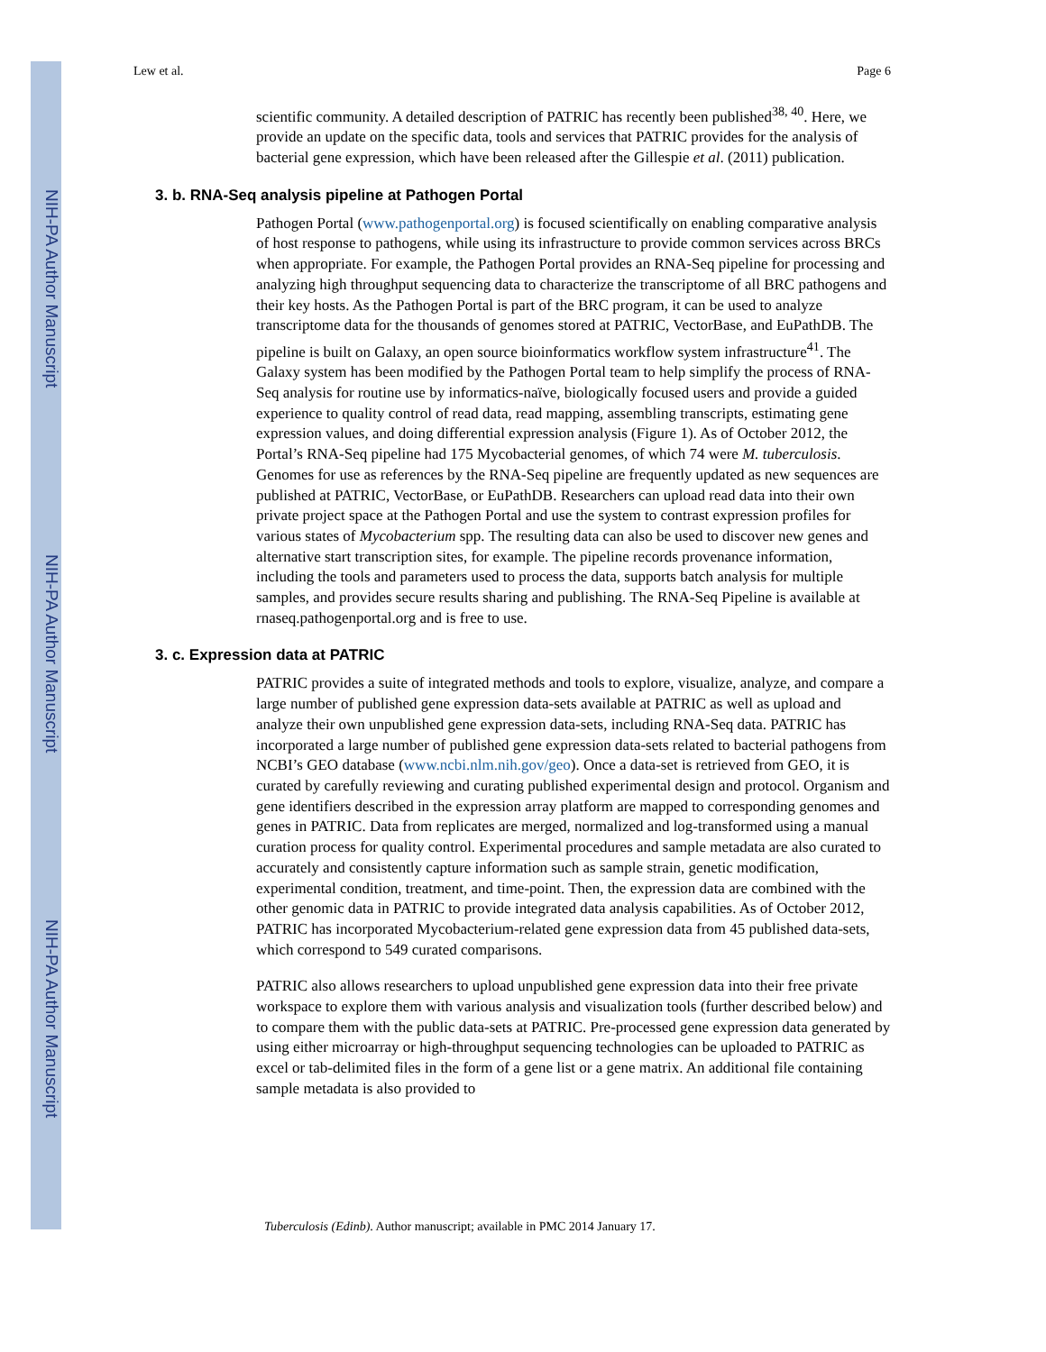NIH-PA Author Manuscript
NIH-PA Author Manuscript
NIH-PA Author Manuscript
Lew et al. Page 6
scientific community. A detailed description of PATRIC has recently been published<sup>38, 40</sup>. Here, we provide an update on the specific data, tools and services that PATRIC provides for the analysis of bacterial gene expression, which have been released after the Gillespie et al. (2011) publication.
3. b. RNA-Seq analysis pipeline at Pathogen Portal
Pathogen Portal (www.pathogenportal.org) is focused scientifically on enabling comparative analysis of host response to pathogens, while using its infrastructure to provide common services across BRCs when appropriate. For example, the Pathogen Portal provides an RNA-Seq pipeline for processing and analyzing high throughput sequencing data to characterize the transcriptome of all BRC pathogens and their key hosts. As the Pathogen Portal is part of the BRC program, it can be used to analyze transcriptome data for the thousands of genomes stored at PATRIC, VectorBase, and EuPathDB. The pipeline is built on Galaxy, an open source bioinformatics workflow system infrastructure<sup>41</sup>. The Galaxy system has been modified by the Pathogen Portal team to help simplify the process of RNA-Seq analysis for routine use by informatics-naïve, biologically focused users and provide a guided experience to quality control of read data, read mapping, assembling transcripts, estimating gene expression values, and doing differential expression analysis (Figure 1). As of October 2012, the Portal’s RNA-Seq pipeline had 175 Mycobacterial genomes, of which 74 were M. tuberculosis. Genomes for use as references by the RNA-Seq pipeline are frequently updated as new sequences are published at PATRIC, VectorBase, or EuPathDB. Researchers can upload read data into their own private project space at the Pathogen Portal and use the system to contrast expression profiles for various states of Mycobacterium spp. The resulting data can also be used to discover new genes and alternative start transcription sites, for example. The pipeline records provenance information, including the tools and parameters used to process the data, supports batch analysis for multiple samples, and provides secure results sharing and publishing. The RNA-Seq Pipeline is available at rnaseq.pathogenportal.org and is free to use.
3. c. Expression data at PATRIC
PATRIC provides a suite of integrated methods and tools to explore, visualize, analyze, and compare a large number of published gene expression data-sets available at PATRIC as well as upload and analyze their own unpublished gene expression data-sets, including RNA-Seq data. PATRIC has incorporated a large number of published gene expression data-sets related to bacterial pathogens from NCBI’s GEO database (www.ncbi.nlm.nih.gov/geo). Once a data-set is retrieved from GEO, it is curated by carefully reviewing and curating published experimental design and protocol. Organism and gene identifiers described in the expression array platform are mapped to corresponding genomes and genes in PATRIC. Data from replicates are merged, normalized and log-transformed using a manual curation process for quality control. Experimental procedures and sample metadata are also curated to accurately and consistently capture information such as sample strain, genetic modification, experimental condition, treatment, and time-point. Then, the expression data are combined with the other genomic data in PATRIC to provide integrated data analysis capabilities. As of October 2012, PATRIC has incorporated Mycobacterium-related gene expression data from 45 published data-sets, which correspond to 549 curated comparisons.
PATRIC also allows researchers to upload unpublished gene expression data into their free private workspace to explore them with various analysis and visualization tools (further described below) and to compare them with the public data-sets at PATRIC. Pre-processed gene expression data generated by using either microarray or high-throughput sequencing technologies can be uploaded to PATRIC as excel or tab-delimited files in the form of a gene list or a gene matrix. An additional file containing sample metadata is also provided to
Tuberculosis (Edinb). Author manuscript; available in PMC 2014 January 17.